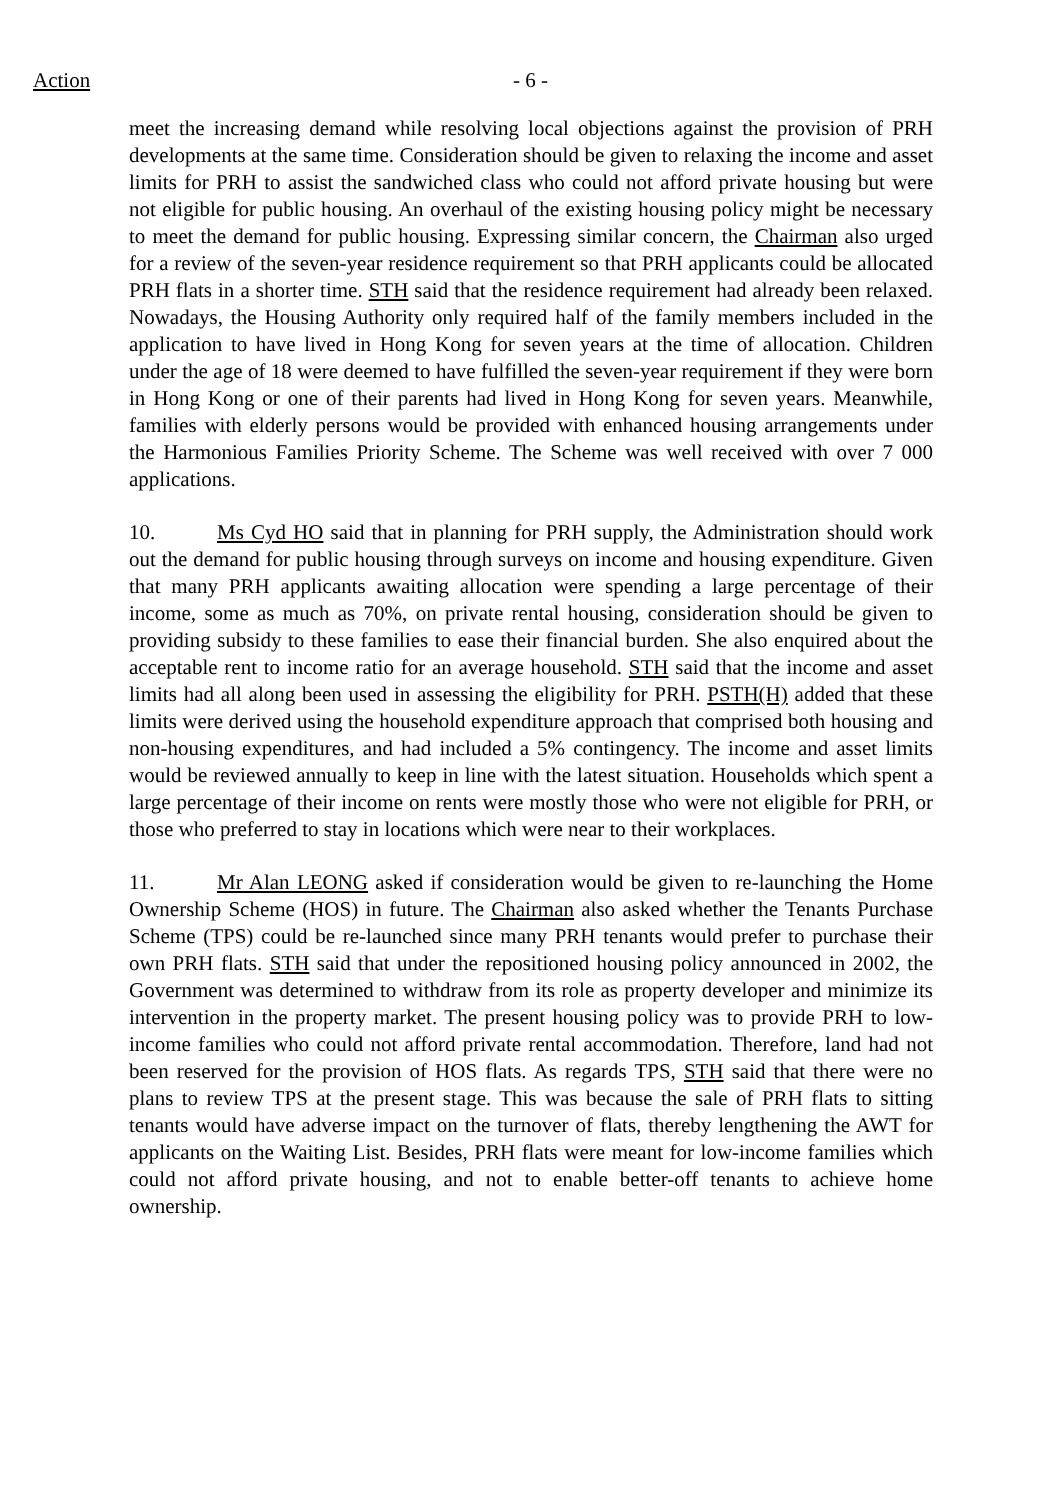Action - 6 -
meet the increasing demand while resolving local objections against the provision of PRH developments at the same time. Consideration should be given to relaxing the income and asset limits for PRH to assist the sandwiched class who could not afford private housing but were not eligible for public housing. An overhaul of the existing housing policy might be necessary to meet the demand for public housing. Expressing similar concern, the Chairman also urged for a review of the seven-year residence requirement so that PRH applicants could be allocated PRH flats in a shorter time. STH said that the residence requirement had already been relaxed. Nowadays, the Housing Authority only required half of the family members included in the application to have lived in Hong Kong for seven years at the time of allocation. Children under the age of 18 were deemed to have fulfilled the seven-year requirement if they were born in Hong Kong or one of their parents had lived in Hong Kong for seven years. Meanwhile, families with elderly persons would be provided with enhanced housing arrangements under the Harmonious Families Priority Scheme. The Scheme was well received with over 7 000 applications.
10. Ms Cyd HO said that in planning for PRH supply, the Administration should work out the demand for public housing through surveys on income and housing expenditure. Given that many PRH applicants awaiting allocation were spending a large percentage of their income, some as much as 70%, on private rental housing, consideration should be given to providing subsidy to these families to ease their financial burden. She also enquired about the acceptable rent to income ratio for an average household. STH said that the income and asset limits had all along been used in assessing the eligibility for PRH. PSTH(H) added that these limits were derived using the household expenditure approach that comprised both housing and non-housing expenditures, and had included a 5% contingency. The income and asset limits would be reviewed annually to keep in line with the latest situation. Households which spent a large percentage of their income on rents were mostly those who were not eligible for PRH, or those who preferred to stay in locations which were near to their workplaces.
11. Mr Alan LEONG asked if consideration would be given to re-launching the Home Ownership Scheme (HOS) in future. The Chairman also asked whether the Tenants Purchase Scheme (TPS) could be re-launched since many PRH tenants would prefer to purchase their own PRH flats. STH said that under the repositioned housing policy announced in 2002, the Government was determined to withdraw from its role as property developer and minimize its intervention in the property market. The present housing policy was to provide PRH to low-income families who could not afford private rental accommodation. Therefore, land had not been reserved for the provision of HOS flats. As regards TPS, STH said that there were no plans to review TPS at the present stage. This was because the sale of PRH flats to sitting tenants would have adverse impact on the turnover of flats, thereby lengthening the AWT for applicants on the Waiting List. Besides, PRH flats were meant for low-income families which could not afford private housing, and not to enable better-off tenants to achieve home ownership.